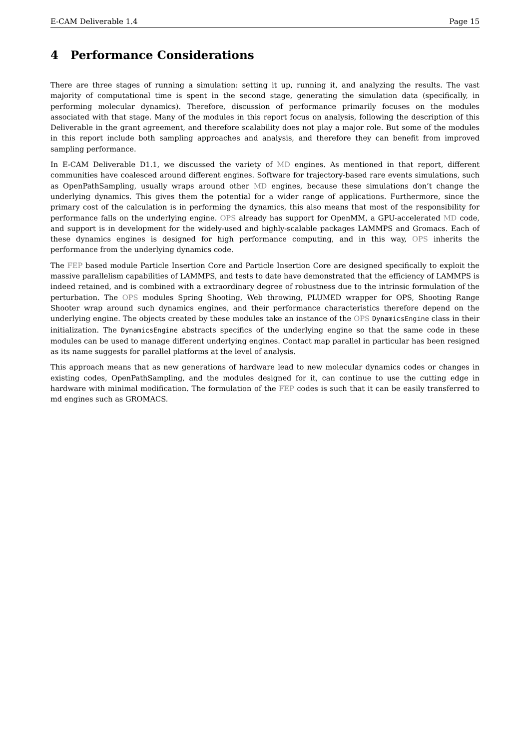E-CAM Deliverable 1.4 Page 15
4 Performance Considerations
There are three stages of running a simulation: setting it up, running it, and analyzing the results. The vast majority of computational time is spent in the second stage, generating the simulation data (specifically, in performing molecular dynamics). Therefore, discussion of performance primarily focuses on the modules associated with that stage. Many of the modules in this report focus on analysis, following the description of this Deliverable in the grant agreement, and therefore scalability does not play a major role. But some of the modules in this report include both sampling approaches and analysis, and therefore they can benefit from improved sampling performance.
In E-CAM Deliverable D1.1, we discussed the variety of MD engines. As mentioned in that report, different communities have coalesced around different engines. Software for trajectory-based rare events simulations, such as OpenPathSampling, usually wraps around other MD engines, because these simulations don’t change the underlying dynamics. This gives them the potential for a wider range of applications. Furthermore, since the primary cost of the calculation is in performing the dynamics, this also means that most of the responsibility for performance falls on the underlying engine. OPS already has support for OpenMM, a GPU-accelerated MD code, and support is in development for the widely-used and highly-scalable packages LAMMPS and Gromacs. Each of these dynamics engines is designed for high performance computing, and in this way, OPS inherits the performance from the underlying dynamics code.
The FEP based module Particle Insertion Core and Particle Insertion Core are designed specifically to exploit the massive parallelism capabilities of LAMMPS, and tests to date have demonstrated that the efficiency of LAMMPS is indeed retained, and is combined with a extraordinary degree of robustness due to the intrinsic formulation of the perturbation. The OPS modules Spring Shooting, Web throwing, PLUMED wrapper for OPS, Shooting Range Shooter wrap around such dynamics engines, and their performance characteristics therefore depend on the underlying engine. The objects created by these modules take an instance of the OPS DynamicsEngine class in their initialization. The DynamicsEngine abstracts specifics of the underlying engine so that the same code in these modules can be used to manage different underlying engines. Contact map parallel in particular has been resigned as its name suggests for parallel platforms at the level of analysis.
This approach means that as new generations of hardware lead to new molecular dynamics codes or changes in existing codes, OpenPathSampling, and the modules designed for it, can continue to use the cutting edge in hardware with minimal modification. The formulation of the FEP codes is such that it can be easily transferred to md engines such as GROMACS.